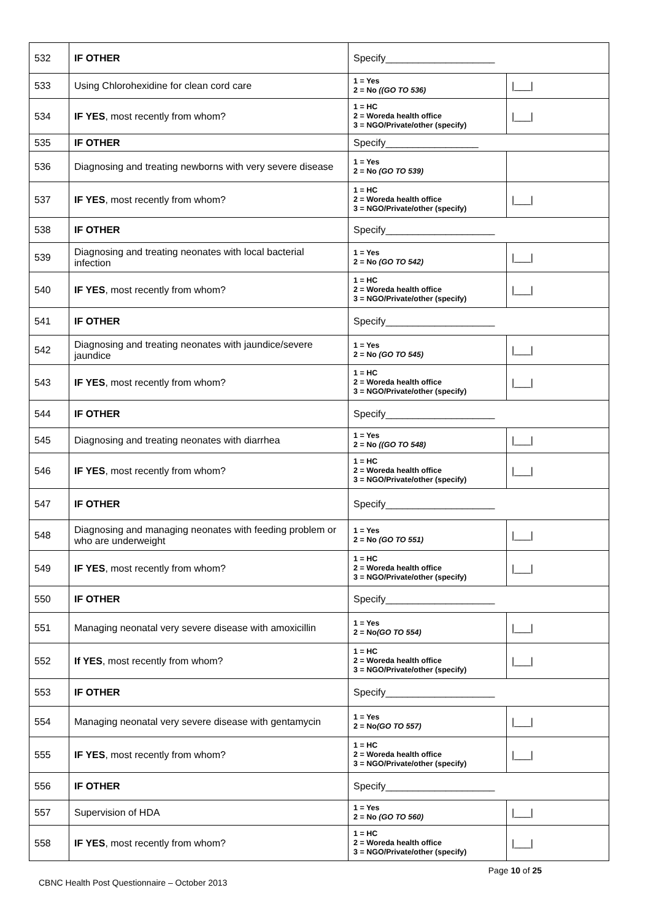| 532 | IF OTHER | Specify____________________ | |
| 533 | Using Chlorohexidine for clean cord care | 1 = Yes 2 = No ((GO TO 536) | /___/ |
| 534 | IF YES , most recently from whom? | 1 = HC 2 = Woreda health office 3 = NGO/Private/other (specify) | /___/ |
| 535 | IF OTHER | Specify_________________ | |
| 536 | Diagnosing and treating newborns with very severe disease | 1 = Yes 2 = No (GO TO 539) | |
| 537 | IF YES , most recently from whom? | 1 = HC 2 = Woreda health office 3 = NGO/Private/other (specify) | /___/ |
| 538 | IF OTHER | Specify____________________ | |
| 539 | Diagnosing and treating neonates with local bacterial infection | 1 = Yes 2 = No (GO TO 542) | /___/ |
| 540 | IF YES , most recently from whom? | 1 = HC 2 = Woreda health office 3 = NGO/Private/other (specify) | /___/ |
| 541 | IF OTHER | Specify____________________ | |
| 542 | Diagnosing and treating neonates with jaundice/severe jaundice | 1 = Yes 2 = No (GO TO 545) | /___/ |
| 543 | IF YES , most recently from whom? | 1 = HC 2 = Woreda health office 3 = NGO/Private/other (specify) | /___/ |
| 544 | IF OTHER | Specify____________________ | |
| 545 | Diagnosing and treating neonates with diarrhea | 1 = Yes 2 = No ((GO TO 548) | /___/ |
| 546 | IF YES , most recently from whom? | 1 = HC 2 = Woreda health office 3 = NGO/Private/other (specify) | /___/ |
| 547 | IF OTHER | Specify____________________ | |
| 548 | Diagnosing and managing neonates with feeding problem or who are underweight | 1 = Yes 2 = No (GO TO 551) | /___/ |
| 549 | IF YES , most recently from whom? | 1 = HC 2 = Woreda health office 3 = NGO/Private/other (specify) | /___/ |
| 550 | IF OTHER | Specify____________________ | |
| 551 | Managing neonatal very severe disease with amoxicillin | 1 = Yes 2 = No (GO TO 554) | /___/ |
| 552 | If YES , most recently from whom? | 1 = HC 2 = Woreda health office 3 = NGO/Private/other (specify) | /___/ |
| 553 | IF OTHER | Specify____________________ | |
| 554 | Managing neonatal very severe disease with gentamycin | 1 = Yes 2 = No (GO TO 557) | /___/ |
| 555 | IF YES , most recently from whom? | 1 = HC 2 = Woreda health office 3 = NGO/Private/other (specify) | /___/ |
| 556 | IF OTHER | Specify____________________ | |
| 557 | Supervision of HDA | 1 = Yes 2 = No (GO TO 560) | /___/ |
| 558 | IF YES , most recently from whom? | 1 = HC 2 = Woreda health office 3 = NGO/Private/other (specify) | /___/ |
CBNC Health Post Questionnaire – October 2013 Page 10 of 25